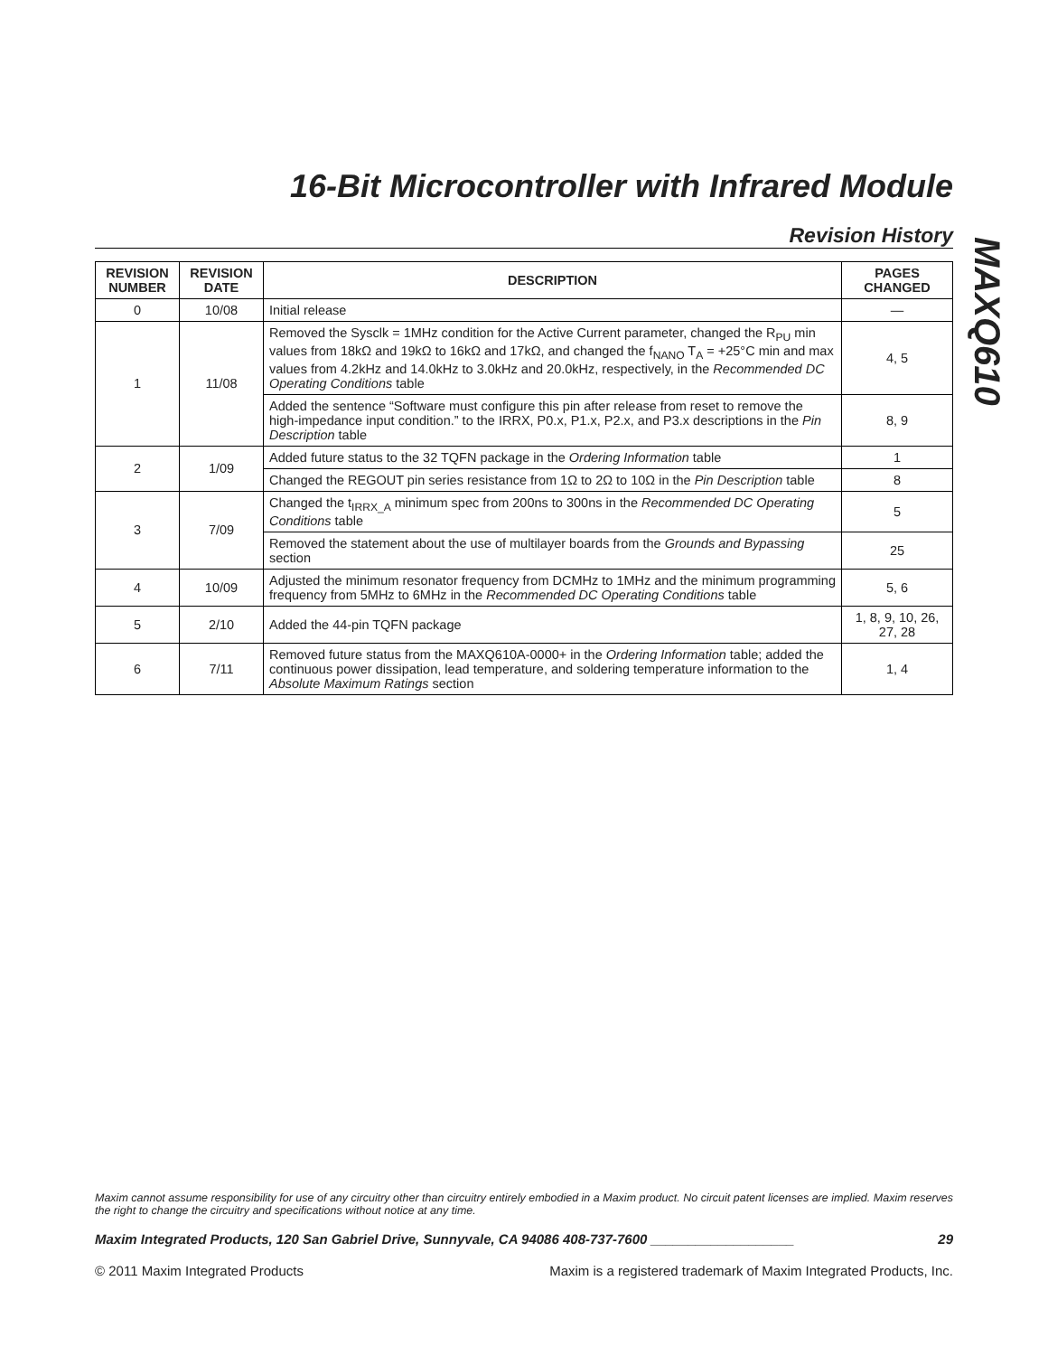MAXQ610
16-Bit Microcontroller with Infrared Module
Revision History
| REVISION NUMBER | REVISION DATE | DESCRIPTION | PAGES CHANGED |
| --- | --- | --- | --- |
| 0 | 10/08 | Initial release | — |
| 1 | 11/08 | Removed the Sysclk = 1MHz condition for the Active Current parameter, changed the R<sub>PU</sub> min values from 18kΩ and 19kΩ to 16kΩ and 17kΩ, and changed the f<sub>NANO</sub> T<sub>A</sub> = +25°C min and max values from 4.2kHz and 14.0kHz to 3.0kHz and 20.0kHz, respectively, in the Recommended DC Operating Conditions table | 4, 5 |
| | | Added the sentence “Software must configure this pin after release from reset to remove the high-impedance input condition.” to the IRRX, P0.x, P1.x, P2.x, and P3.x descriptions in the Pin Description table | 8, 9 |
| 2 | 1/09 | Added future status to the 32 TQFN package in the Ordering Information table | 1 |
| | | Changed the REGOUT pin series resistance from 1Ω to 2Ω to 10Ω in the Pin Description table | 8 |
| 3 | 7/09 | Changed the t<sub>IRRX_A</sub> minimum spec from 200ns to 300ns in the Recommended DC Operating Conditions table | 5 |
| | | Removed the statement about the use of multilayer boards from the Grounds and Bypassing section | 25 |
| 4 | 10/09 | Adjusted the minimum resonator frequency from DCMHz to 1MHz and the minimum programming frequency from 5MHz to 6MHz in the Recommended DC Operating Conditions table | 5, 6 |
| 5 | 2/10 | Added the 44-pin TQFN package | 1, 8, 9, 10, 26, 27, 28 |
| 6 | 7/11 | Removed future status from the MAXQ610A-0000+ in the Ordering Information table; added the continuous power dissipation, lead temperature, and soldering temperature information to the Absolute Maximum Ratings section | 1, 4 |
Maxim cannot assume responsibility for use of any circuitry other than circuitry entirely embodied in a Maxim product. No circuit patent licenses are implied. Maxim reserves the right to change the circuitry and specifications without notice at any time.
Maxim Integrated Products, 120 San Gabriel Drive, Sunnyvale, CA 94086 408-737-7600 ___________________ 29
© 2011 Maxim Integrated Products Maxim is a registered trademark of Maxim Integrated Products, Inc.